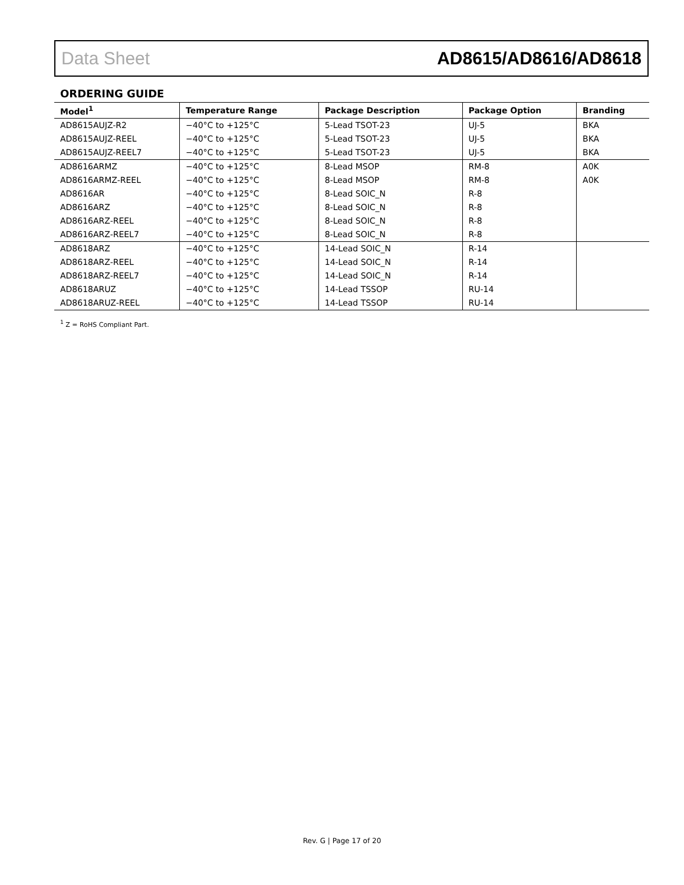Data Sheet AD8615/AD8616/AD8618
ORDERING GUIDE
| Model<sup>1</sup> | Temperature Range | Package Description | Package Option | Branding |
| --- | --- | --- | --- | --- |
| AD8615AUJZ-R2 | −40°C to +125°C | 5-Lead TSOT-23 | UJ-5 | BKA |
| AD8615AUJZ-REEL | −40°C to +125°C | 5-Lead TSOT-23 | UJ-5 | BKA |
| AD8615AUJZ-REEL7 | −40°C to +125°C | 5-Lead TSOT-23 | UJ-5 | BKA |
| AD8616ARMZ | −40°C to +125°C | 8-Lead MSOP | RM-8 | A0K |
| AD8616ARMZ-REEL | −40°C to +125°C | 8-Lead MSOP | RM-8 | A0K |
| AD8616AR | −40°C to +125°C | 8-Lead SOIC_N | R-8 | |
| AD8616ARZ | −40°C to +125°C | 8-Lead SOIC_N | R-8 | |
| AD8616ARZ-REEL | −40°C to +125°C | 8-Lead SOIC_N | R-8 | |
| AD8616ARZ-REEL7 | −40°C to +125°C | 8-Lead SOIC_N | R-8 | |
| AD8618ARZ | −40°C to +125°C | 14-Lead SOIC_N | R-14 | |
| AD8618ARZ-REEL | −40°C to +125°C | 14-Lead SOIC_N | R-14 | |
| AD8618ARZ-REEL7 | −40°C to +125°C | 14-Lead SOIC_N | R-14 | |
| AD8618ARUZ | −40°C to +125°C | 14-Lead TSSOP | RU-14 | |
| AD8618ARUZ-REEL | −40°C to +125°C | 14-Lead TSSOP | RU-14 | |
<sup>1</sup> Z = RoHS Compliant Part.
Rev. G | Page 17 of 20